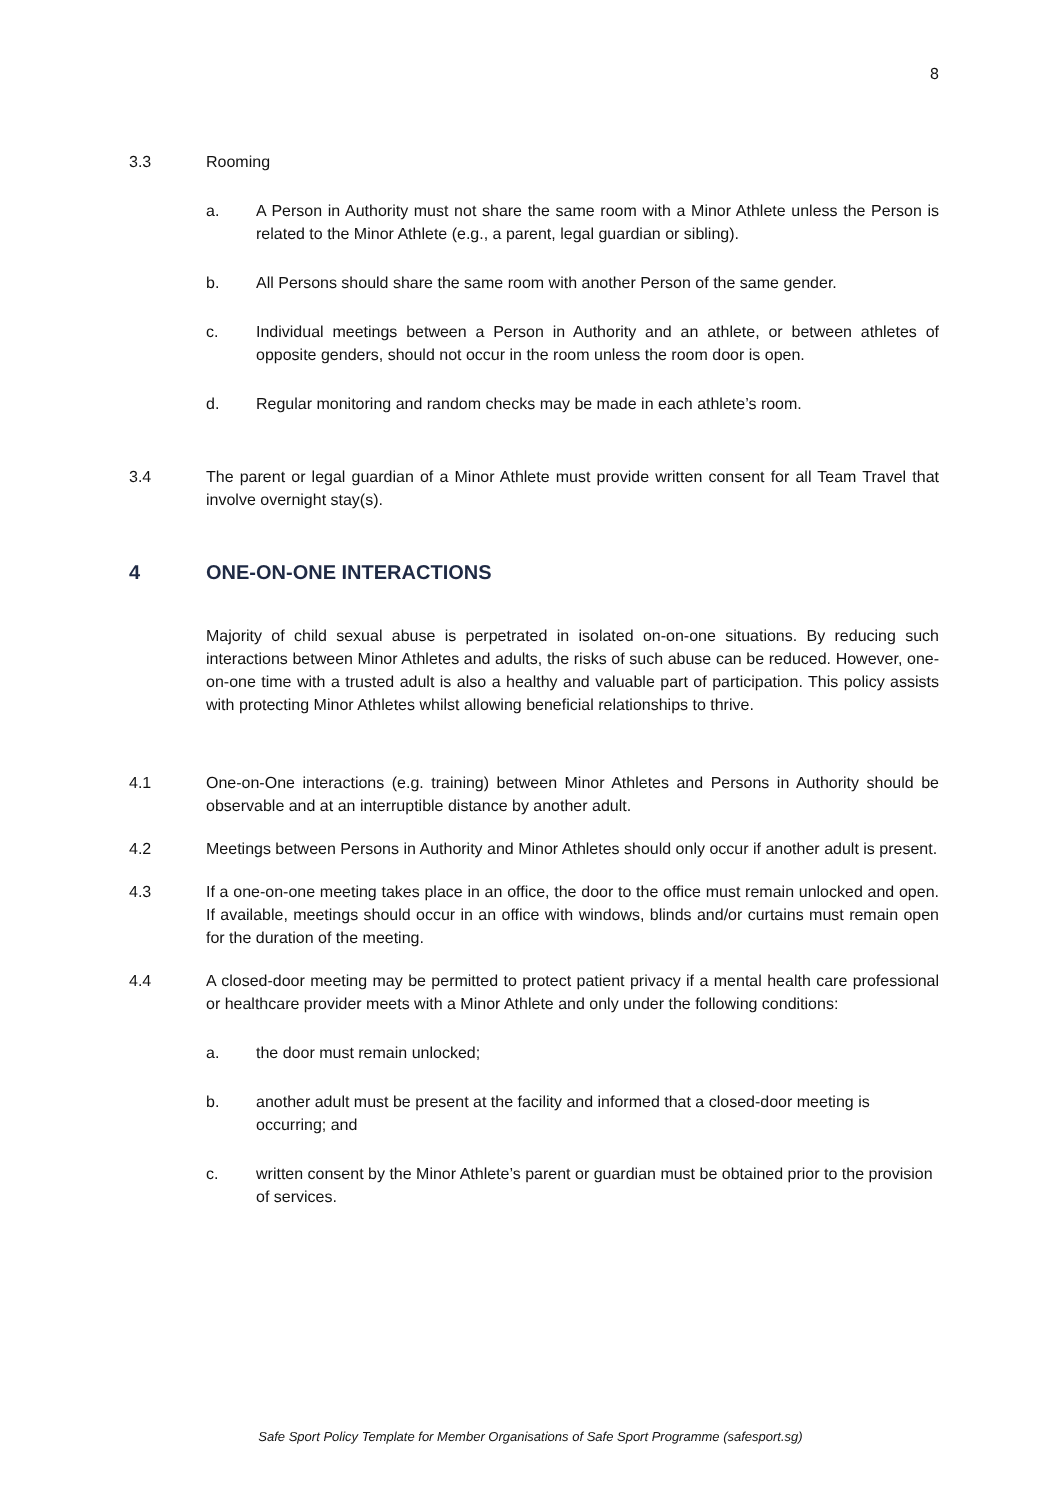8
3.3 Rooming
a. A Person in Authority must not share the same room with a Minor Athlete unless the Person is related to the Minor Athlete (e.g., a parent, legal guardian or sibling).
b. All Persons should share the same room with another Person of the same gender.
c. Individual meetings between a Person in Authority and an athlete, or between athletes of opposite genders, should not occur in the room unless the room door is open.
d. Regular monitoring and random checks may be made in each athlete’s room.
3.4 The parent or legal guardian of a Minor Athlete must provide written consent for all Team Travel that involve overnight stay(s).
4 ONE-ON-ONE INTERACTIONS
Majority of child sexual abuse is perpetrated in isolated on-on-one situations. By reducing such interactions between Minor Athletes and adults, the risks of such abuse can be reduced. However, one-on-one time with a trusted adult is also a healthy and valuable part of participation. This policy assists with protecting Minor Athletes whilst allowing beneficial relationships to thrive.
4.1 One-on-One interactions (e.g. training) between Minor Athletes and Persons in Authority should be observable and at an interruptible distance by another adult.
4.2 Meetings between Persons in Authority and Minor Athletes should only occur if another adult is present.
4.3 If a one-on-one meeting takes place in an office, the door to the office must remain unlocked and open. If available, meetings should occur in an office with windows, blinds and/or curtains must remain open for the duration of the meeting.
4.4 A closed-door meeting may be permitted to protect patient privacy if a mental health care professional or healthcare provider meets with a Minor Athlete and only under the following conditions:
a. the door must remain unlocked;
b. another adult must be present at the facility and informed that a closed-door meeting is occurring; and
c. written consent by the Minor Athlete’s parent or guardian must be obtained prior to the provision of services.
Safe Sport Policy Template for Member Organisations of Safe Sport Programme (safesport.sg)